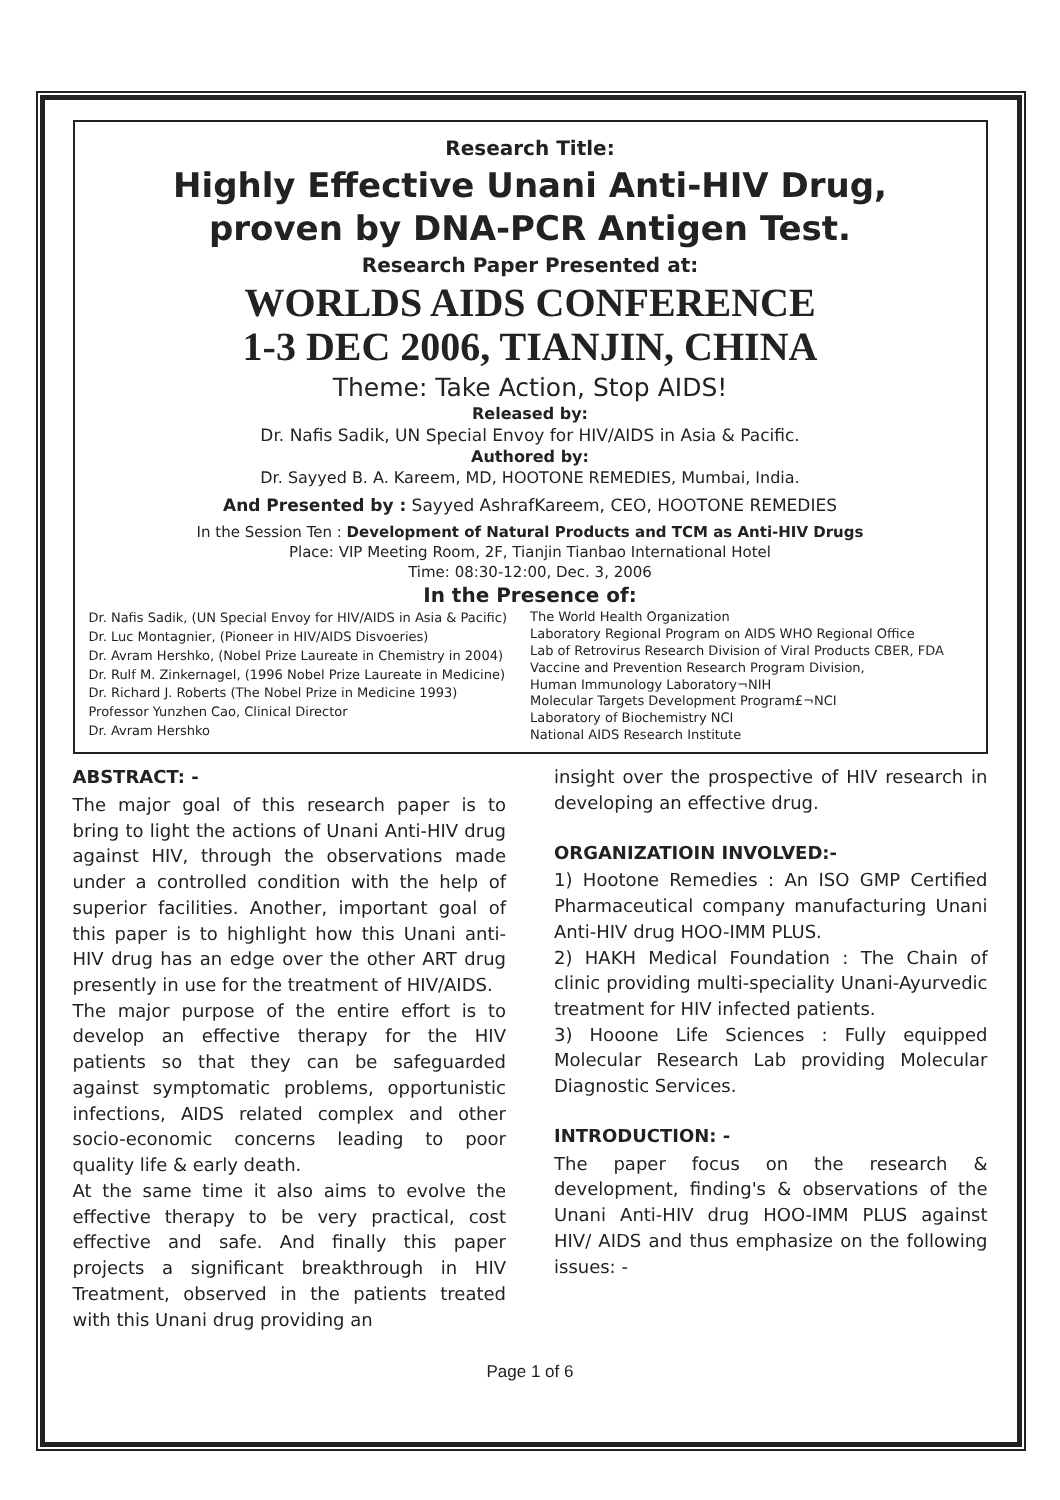Research Title:
Highly Effective Unani Anti-HIV Drug,
proven by DNA-PCR Antigen Test.
Research Paper Presented at:
WORLDS AIDS CONFERENCE
1-3 DEC 2006, TIANJIN, CHINA
Theme: Take Action, Stop AIDS!
Released by:
Dr. Nafis Sadik, UN Special Envoy for HIV/AIDS in Asia & Pacific.
Authored by:
Dr. Sayyed B. A. Kareem, MD, HOOTONE REMEDIES, Mumbai, India.
And Presented by : Sayyed AshrafKareem, CEO, HOOTONE REMEDIES
In the Session Ten : Development of Natural Products and TCM as Anti-HIV Drugs
Place: VIP Meeting Room, 2F, Tianjin Tianbao International Hotel
Time: 08:30-12:00, Dec. 3, 2006
In the Presence of:
Dr. Nafis Sadik, (UN Special Envoy for HIV/AIDS in Asia & Pacific)
Dr. Luc Montagnier, (Pioneer in HIV/AIDS Disvoeries)
Dr. Avram Hershko, (Nobel Prize Laureate in Chemistry in 2004)
Dr. Rulf M. Zinkernagel, (1996 Nobel Prize Laureate in Medicine)
Dr. Richard J. Roberts (The Nobel Prize in Medicine 1993)
Professor Yunzhen Cao, Clinical Director
Dr. Avram Hershko
The World Health Organization
Laboratory Regional Program on AIDS WHO Regional Office
Lab of Retrovirus Research Division of Viral Products CBER, FDA
Vaccine and Prevention Research Program Division,
Human Immunology Laboratory¬NIH
Molecular Targets Development Program£¬NCI
Laboratory of Biochemistry NCI
National AIDS Research Institute
ABSTRACT: -
The major goal of this research paper is to bring to light the actions of Unani Anti-HIV drug against HIV, through the observations made under a controlled condition with the help of superior facilities. Another, important goal of this paper is to highlight how this Unani anti-HIV drug has an edge over the other ART drug presently in use for the treatment of HIV/AIDS.
The major purpose of the entire effort is to develop an effective therapy for the HIV patients so that they can be safeguarded against symptomatic problems, opportunistic infections, AIDS related complex and other socio-economic concerns leading to poor quality life & early death.
At the same time it also aims to evolve the effective therapy to be very practical, cost effective and safe. And finally this paper projects a significant breakthrough in HIV Treatment, observed in the patients treated with this Unani drug providing an
insight over the prospective of HIV research in developing an effective drug.
ORGANIZATIOIN INVOLVED:-
1) Hootone Remedies : An ISO GMP Certified Pharmaceutical company manufacturing Unani Anti-HIV drug HOO-IMM PLUS.
2) HAKH Medical Foundation : The Chain of clinic providing multi-speciality Unani-Ayurvedic treatment for HIV infected patients.
3) Hooone Life Sciences : Fully equipped Molecular Research Lab providing Molecular Diagnostic Services.
INTRODUCTION: -
The paper focus on the research & development, finding's & observations of the Unani Anti-HIV drug HOO-IMM PLUS against HIV/ AIDS and thus emphasize on the following issues: -
Page 1 of 6